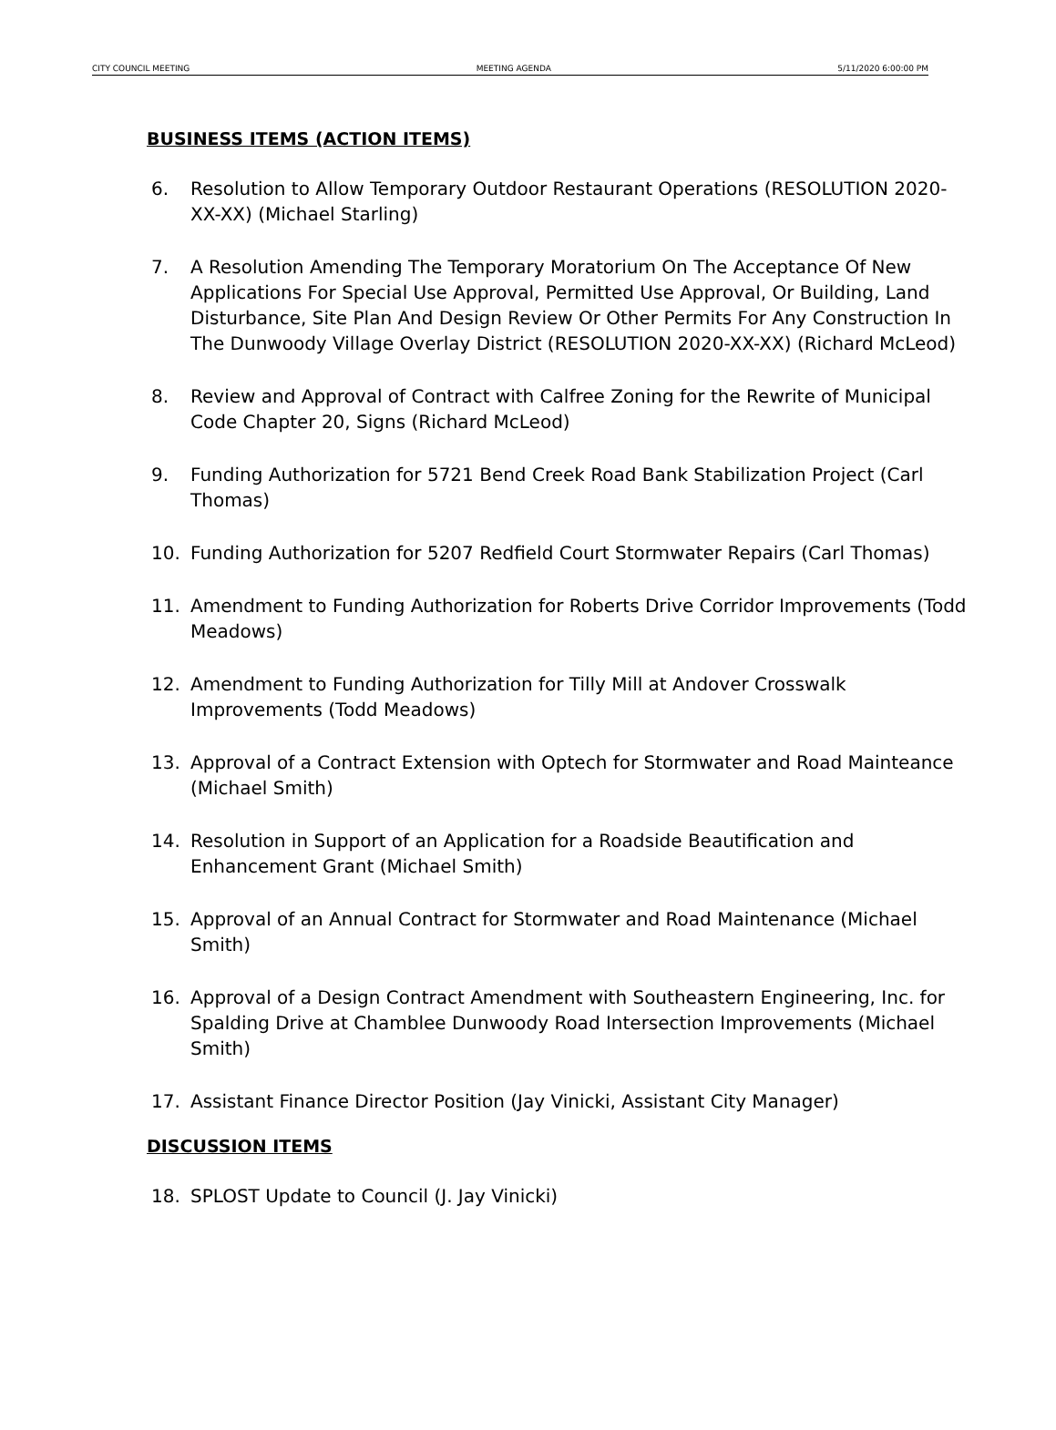CITY COUNCIL MEETING MEETING AGENDA 5/11/2020 6:00:00 PM
BUSINESS ITEMS (ACTION ITEMS)
6. Resolution to Allow Temporary Outdoor Restaurant Operations (RESOLUTION 2020-XX-XX) (Michael Starling)
7. A Resolution Amending The Temporary Moratorium On The Acceptance Of New Applications For Special Use Approval, Permitted Use Approval, Or Building, Land Disturbance, Site Plan And Design Review Or Other Permits For Any Construction In The Dunwoody Village Overlay District (RESOLUTION 2020-XX-XX) (Richard McLeod)
8. Review and Approval of Contract with Calfree Zoning for the Rewrite of Municipal Code Chapter 20, Signs (Richard McLeod)
9. Funding Authorization for 5721 Bend Creek Road Bank Stabilization Project (Carl Thomas)
10. Funding Authorization for 5207 Redfield Court Stormwater Repairs (Carl Thomas)
11. Amendment to Funding Authorization for Roberts Drive Corridor Improvements (Todd Meadows)
12. Amendment to Funding Authorization for Tilly Mill at Andover Crosswalk Improvements (Todd Meadows)
13. Approval of a Contract Extension with Optech for Stormwater and Road Mainteance (Michael Smith)
14. Resolution in Support of an Application for a Roadside Beautification and Enhancement Grant (Michael Smith)
15. Approval of an Annual Contract for Stormwater and Road Maintenance (Michael Smith)
16. Approval of a Design Contract Amendment with Southeastern Engineering, Inc. for Spalding Drive at Chamblee Dunwoody Road Intersection Improvements (Michael Smith)
17. Assistant Finance Director Position (Jay Vinicki, Assistant City Manager)
DISCUSSION ITEMS
18. SPLOST Update to Council (J. Jay Vinicki)